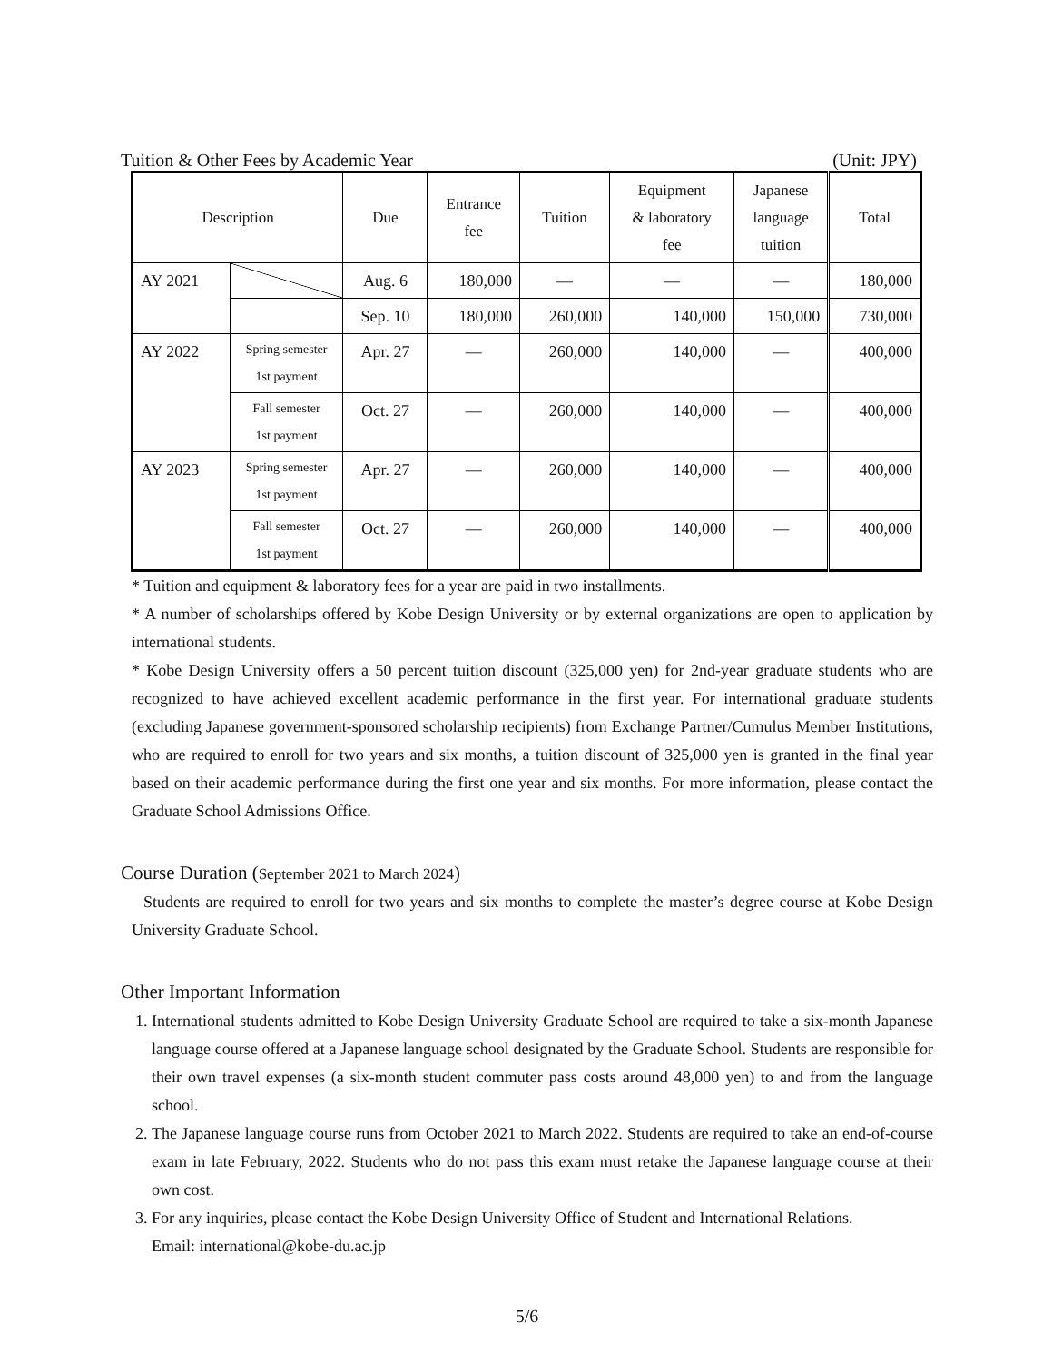Tuition & Other Fees by Academic Year (Unit: JPY)
| Description | | Due | Entrance fee | Tuition | Equipment & laboratory fee | Japanese language tuition | Total |
| --- | --- | --- | --- | --- | --- | --- | --- |
| AY 2021 | | Aug. 6 | 180,000 | — | — | — | 180,000 |
| | | Sep. 10 | 180,000 | 260,000 | 140,000 | 150,000 | 730,000 |
| AY 2022 | Spring semester 1st payment | Apr. 27 | — | 260,000 | 140,000 | — | 400,000 |
| | Fall semester 1st payment | Oct. 27 | — | 260,000 | 140,000 | — | 400,000 |
| AY 2023 | Spring semester 1st payment | Apr. 27 | — | 260,000 | 140,000 | — | 400,000 |
| | Fall semester 1st payment | Oct. 27 | — | 260,000 | 140,000 | — | 400,000 |
* Tuition and equipment & laboratory fees for a year are paid in two installments.
* A number of scholarships offered by Kobe Design University or by external organizations are open to application by international students.
* Kobe Design University offers a 50 percent tuition discount (325,000 yen) for 2nd-year graduate students who are recognized to have achieved excellent academic performance in the first year. For international graduate students (excluding Japanese government-sponsored scholarship recipients) from Exchange Partner/Cumulus Member Institutions, who are required to enroll for two years and six months, a tuition discount of 325,000 yen is granted in the final year based on their academic performance during the first one year and six months. For more information, please contact the Graduate School Admissions Office.
Course Duration (September 2021 to March 2024)
Students are required to enroll for two years and six months to complete the master’s degree course at Kobe Design University Graduate School.
Other Important Information
1. International students admitted to Kobe Design University Graduate School are required to take a six-month Japanese language course offered at a Japanese language school designated by the Graduate School. Students are responsible for their own travel expenses (a six-month student commuter pass costs around 48,000 yen) to and from the language school.
2. The Japanese language course runs from October 2021 to March 2022. Students are required to take an end-of-course exam in late February, 2022. Students who do not pass this exam must retake the Japanese language course at their own cost.
3. For any inquiries, please contact the Kobe Design University Office of Student and International Relations.
Email: international@kobe-du.ac.jp
5/6